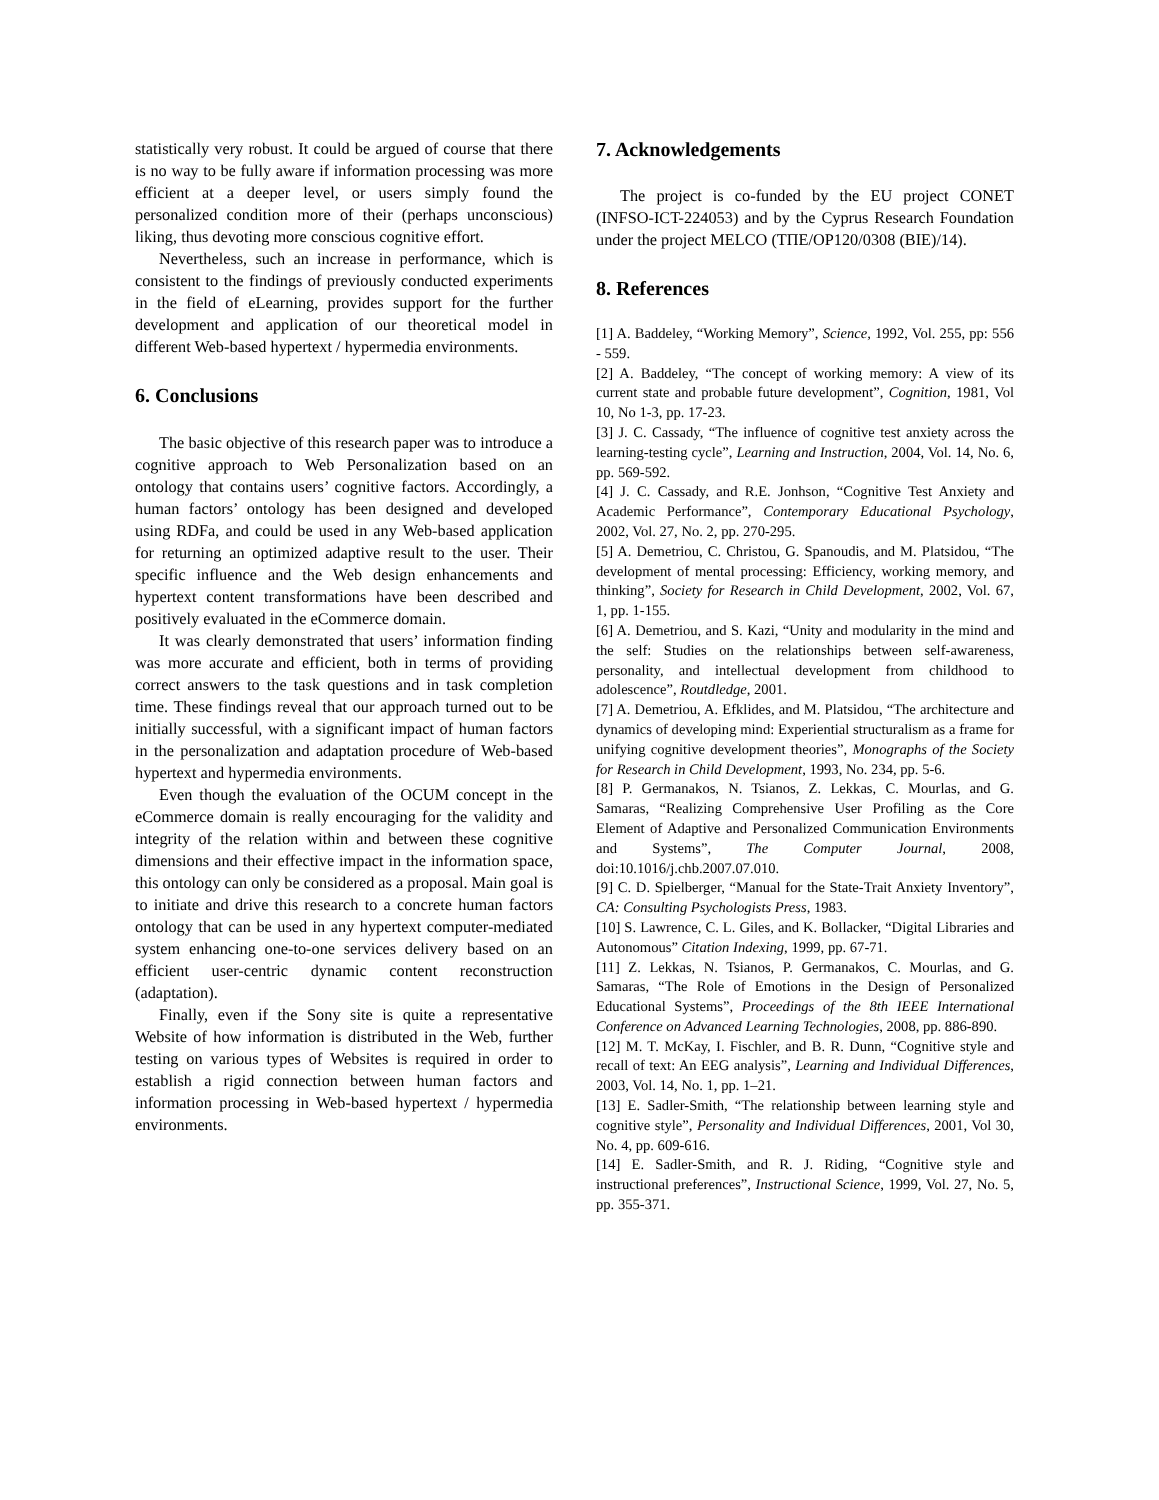statistically very robust. It could be argued of course that there is no way to be fully aware if information processing was more efficient at a deeper level, or users simply found the personalized condition more of their (perhaps unconscious) liking, thus devoting more conscious cognitive effort.
Nevertheless, such an increase in performance, which is consistent to the findings of previously conducted experiments in the field of eLearning, provides support for the further development and application of our theoretical model in different Web-based hypertext / hypermedia environments.
6. Conclusions
The basic objective of this research paper was to introduce a cognitive approach to Web Personalization based on an ontology that contains users’ cognitive factors. Accordingly, a human factors’ ontology has been designed and developed using RDFa, and could be used in any Web-based application for returning an optimized adaptive result to the user. Their specific influence and the Web design enhancements and hypertext content transformations have been described and positively evaluated in the eCommerce domain.
It was clearly demonstrated that users’ information finding was more accurate and efficient, both in terms of providing correct answers to the task questions and in task completion time. These findings reveal that our approach turned out to be initially successful, with a significant impact of human factors in the personalization and adaptation procedure of Web-based hypertext and hypermedia environments.
Even though the evaluation of the OCUM concept in the eCommerce domain is really encouraging for the validity and integrity of the relation within and between these cognitive dimensions and their effective impact in the information space, this ontology can only be considered as a proposal. Main goal is to initiate and drive this research to a concrete human factors ontology that can be used in any hypertext computer-mediated system enhancing one-to-one services delivery based on an efficient user-centric dynamic content reconstruction (adaptation).
Finally, even if the Sony site is quite a representative Website of how information is distributed in the Web, further testing on various types of Websites is required in order to establish a rigid connection between human factors and information processing in Web-based hypertext / hypermedia environments.
7. Acknowledgements
The project is co-funded by the EU project CONET (INFSO-ICT-224053) and by the Cyprus Research Foundation under the project MELCO (TΠE/OP120/0308 (BIE)/14).
8. References
[1] A. Baddeley, “Working Memory”, Science, 1992, Vol. 255, pp: 556 - 559.
[2] A. Baddeley, “The concept of working memory: A view of its current state and probable future development”, Cognition, 1981, Vol 10, No 1-3, pp. 17-23.
[3] J. C. Cassady, “The influence of cognitive test anxiety across the learning-testing cycle”, Learning and Instruction, 2004, Vol. 14, No. 6, pp. 569-592.
[4] J. C. Cassady, and R.E. Jonhson, “Cognitive Test Anxiety and Academic Performance”, Contemporary Educational Psychology, 2002, Vol. 27, No. 2, pp. 270-295.
[5] A. Demetriou, C. Christou, G. Spanoudis, and M. Platsidou, “The development of mental processing: Efficiency, working memory, and thinking”, Society for Research in Child Development, 2002, Vol. 67, 1, pp. 1-155.
[6] A. Demetriou, and S. Kazi, “Unity and modularity in the mind and the self: Studies on the relationships between self-awareness, personality, and intellectual development from childhood to adolescence”, Routdledge, 2001.
[7] A. Demetriou, A. Efklides, and M. Platsidou, “The architecture and dynamics of developing mind: Experiential structuralism as a frame for unifying cognitive development theories”, Monographs of the Society for Research in Child Development, 1993, No. 234, pp. 5-6.
[8] P. Germanakos, N. Tsianos, Z. Lekkas, C. Mourlas, and G. Samaras, “Realizing Comprehensive User Profiling as the Core Element of Adaptive and Personalized Communication Environments and Systems”, The Computer Journal, 2008, doi:10.1016/j.chb.2007.07.010.
[9] C. D. Spielberger, “Manual for the State-Trait Anxiety Inventory”, CA: Consulting Psychologists Press, 1983.
[10] S. Lawrence, C. L. Giles, and K. Bollacker, “Digital Libraries and Autonomous” Citation Indexing, 1999, pp. 67-71.
[11] Z. Lekkas, N. Tsianos, P. Germanakos, C. Mourlas, and G. Samaras, “The Role of Emotions in the Design of Personalized Educational Systems”, Proceedings of the 8th IEEE International Conference on Advanced Learning Technologies, 2008, pp. 886-890.
[12] M. T. McKay, I. Fischler, and B. R. Dunn, “Cognitive style and recall of text: An EEG analysis”, Learning and Individual Differences, 2003, Vol. 14, No. 1, pp. 1–21.
[13] E. Sadler-Smith, “The relationship between learning style and cognitive style”, Personality and Individual Differences, 2001, Vol 30, No. 4, pp. 609-616.
[14] E. Sadler-Smith, and R. J. Riding, “Cognitive style and instructional preferences”, Instructional Science, 1999, Vol. 27, No. 5, pp. 355-371.